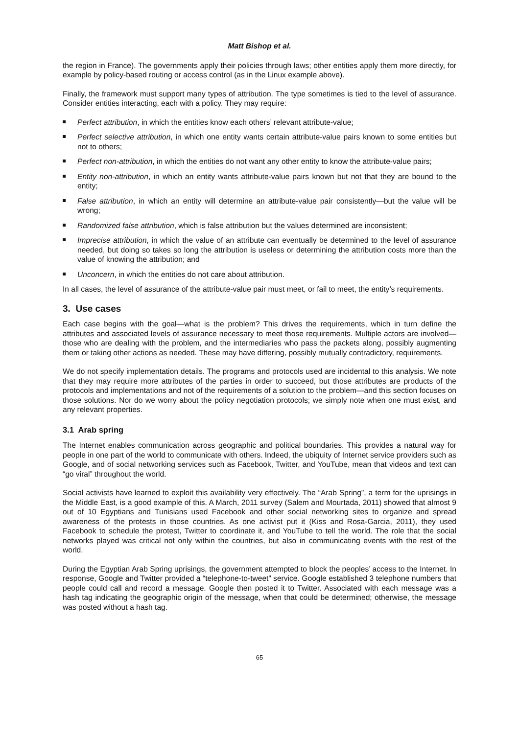Matt Bishop et al.
the region in France). The governments apply their policies through laws; other entities apply them more directly, for example by policy-based routing or access control (as in the Linux example above).
Finally, the framework must support many types of attribution. The type sometimes is tied to the level of assurance. Consider entities interacting, each with a policy. They may require:
Perfect attribution, in which the entities know each others’ relevant attribute-value;
Perfect selective attribution, in which one entity wants certain attribute-value pairs known to some entities but not to others;
Perfect non-attribution, in which the entities do not want any other entity to know the attribute-value pairs;
Entity non-attribution, in which an entity wants attribute-value pairs known but not that they are bound to the entity;
False attribution, in which an entity will determine an attribute-value pair consistently—but the value will be wrong;
Randomized false attribution, which is false attribution but the values determined are inconsistent;
Imprecise attribution, in which the value of an attribute can eventually be determined to the level of assurance needed, but doing so takes so long the attribution is useless or determining the attribution costs more than the value of knowing the attribution; and
Unconcern, in which the entities do not care about attribution.
In all cases, the level of assurance of the attribute-value pair must meet, or fail to meet, the entity’s requirements.
3. Use cases
Each case begins with the goal—what is the problem? This drives the requirements, which in turn define the attributes and associated levels of assurance necessary to meet those requirements. Multiple actors are involved—those who are dealing with the problem, and the intermediaries who pass the packets along, possibly augmenting them or taking other actions as needed. These may have differing, possibly mutually contradictory, requirements.
We do not specify implementation details. The programs and protocols used are incidental to this analysis. We note that they may require more attributes of the parties in order to succeed, but those attributes are products of the protocols and implementations and not of the requirements of a solution to the problem—and this section focuses on those solutions. Nor do we worry about the policy negotiation protocols; we simply note when one must exist, and any relevant properties.
3.1 Arab spring
The Internet enables communication across geographic and political boundaries. This provides a natural way for people in one part of the world to communicate with others. Indeed, the ubiquity of Internet service providers such as Google, and of social networking services such as Facebook, Twitter, and YouTube, mean that videos and text can “go viral” throughout the world.
Social activists have learned to exploit this availability very effectively. The “Arab Spring”, a term for the uprisings in the Middle East, is a good example of this. A March, 2011 survey (Salem and Mourtada, 2011) showed that almost 9 out of 10 Egyptians and Tunisians used Facebook and other social networking sites to organize and spread awareness of the protests in those countries. As one activist put it (Kiss and Rosa-Garcia, 2011), they used Facebook to schedule the protest, Twitter to coordinate it, and YouTube to tell the world. The role that the social networks played was critical not only within the countries, but also in communicating events with the rest of the world.
During the Egyptian Arab Spring uprisings, the government attempted to block the peoples’ access to the Internet. In response, Google and Twitter provided a “telephone-to-tweet” service. Google established 3 telephone numbers that people could call and record a message. Google then posted it to Twitter. Associated with each message was a hash tag indicating the geographic origin of the message, when that could be determined; otherwise, the message was posted without a hash tag.
65